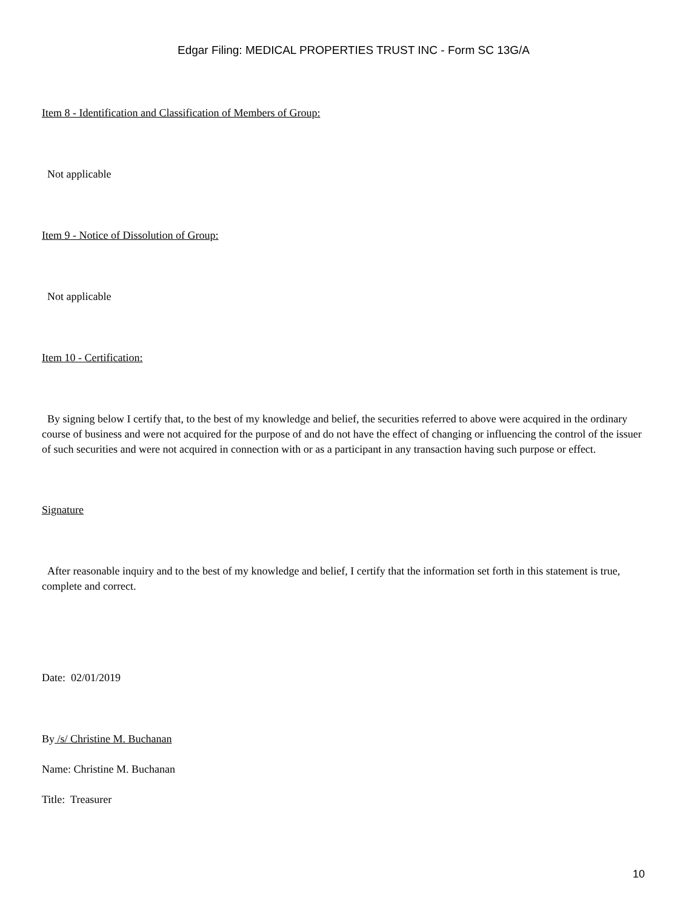Edgar Filing: MEDICAL PROPERTIES TRUST INC - Form SC 13G/A
Item 8 - Identification and Classification of Members of Group:
Not applicable
Item 9 - Notice of Dissolution of Group:
Not applicable
Item 10 - Certification:
By signing below I certify that, to the best of my knowledge and belief, the securities referred to above were acquired in the ordinary course of business and were not acquired for the purpose of and do not have the effect of changing or influencing the control of the issuer of such securities and were not acquired in connection with or as a participant in any transaction having such purpose or effect.
Signature
After reasonable inquiry and to the best of my knowledge and belief, I certify that the information set forth in this statement is true, complete and correct.
Date: 02/01/2019
By /s/ Christine M. Buchanan
Name: Christine M. Buchanan
Title: Treasurer
10